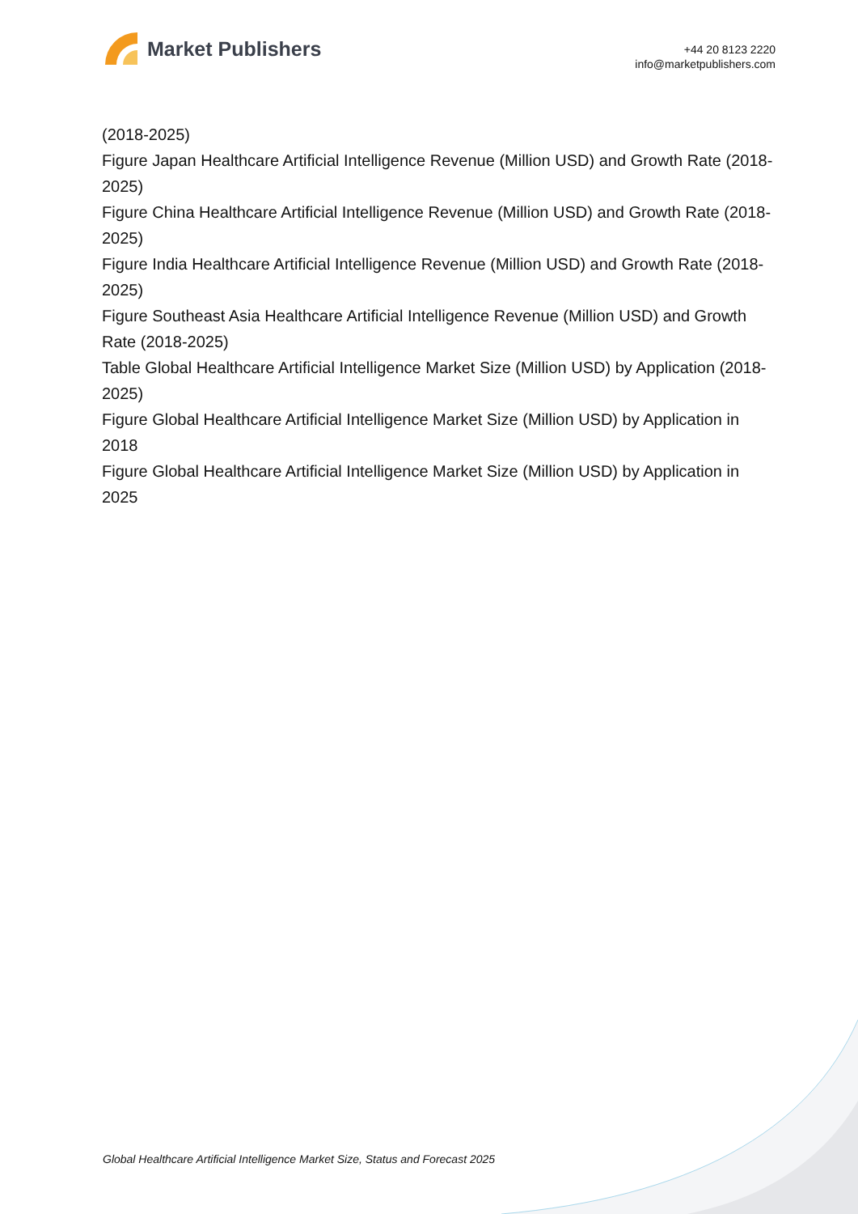Market Publishers
+44 20 8123 2220
info@marketpublishers.com
(2018-2025)
Figure Japan Healthcare Artificial Intelligence Revenue (Million USD) and Growth Rate (2018-2025)
Figure China Healthcare Artificial Intelligence Revenue (Million USD) and Growth Rate (2018-2025)
Figure India Healthcare Artificial Intelligence Revenue (Million USD) and Growth Rate (2018-2025)
Figure Southeast Asia Healthcare Artificial Intelligence Revenue (Million USD) and Growth Rate (2018-2025)
Table Global Healthcare Artificial Intelligence Market Size (Million USD) by Application (2018-2025)
Figure Global Healthcare Artificial Intelligence Market Size (Million USD) by Application in 2018
Figure Global Healthcare Artificial Intelligence Market Size (Million USD) by Application in 2025
Global Healthcare Artificial Intelligence Market Size, Status and Forecast 2025